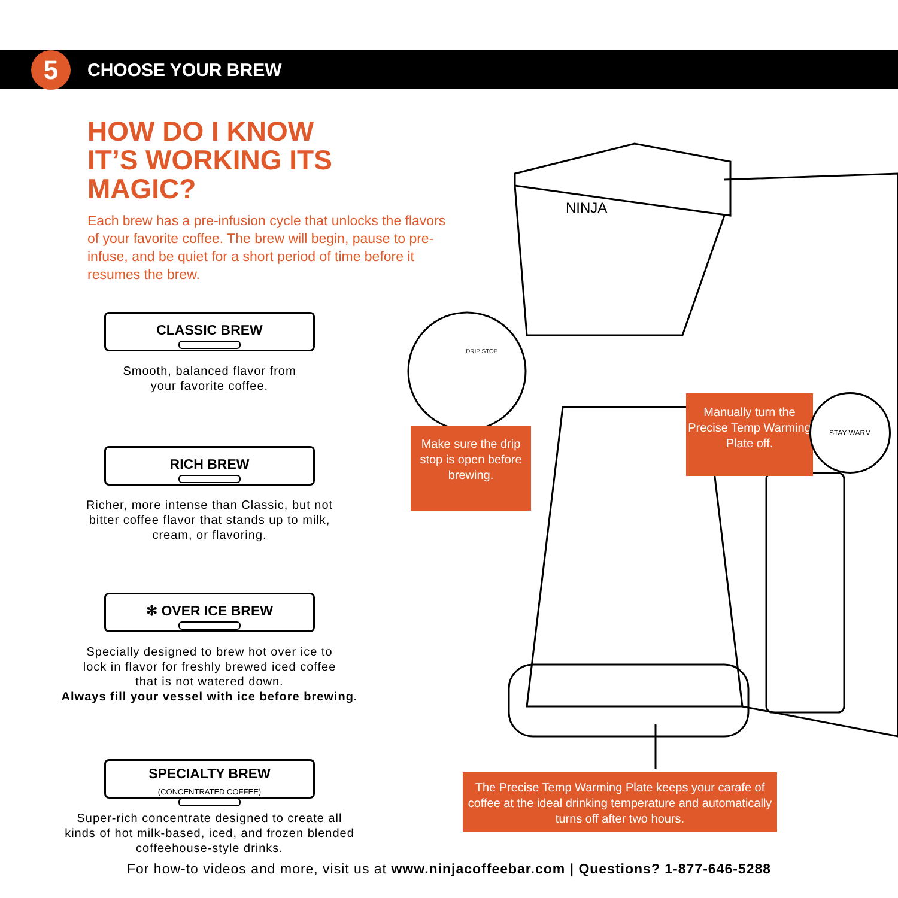5 CHOOSE YOUR BREW
HOW DO I KNOW
IT’S WORKING ITS MAGIC?
Each brew has a pre-infusion cycle that unlocks the flavors of your favorite coffee. The brew will begin, pause to pre-infuse, and be quiet for a short period of time before it resumes the brew.
CLASSIC BREW
Smooth, balanced flavor from
your favorite coffee.
RICH BREW
Richer, more intense than Classic, but not
bitter coffee flavor that stands up to milk,
cream, or flavoring.
✻ OVER ICE BREW
Specially designed to brew hot over ice to
lock in flavor for freshly brewed iced coffee
that is not watered down.
Always fill your vessel with ice before brewing.
SPECIALTY BREW
(CONCENTRATED COFFEE)
Super-rich concentrate designed to create all
kinds of hot milk-based, iced, and frozen blended
coffeehouse-style drinks.
DRIP STOP
NINJA
Make sure the drip stop is open before brewing.
Manually turn the Precise Temp Warming Plate off.
STAY WARM
The Precise Temp Warming Plate keeps your carafe of coffee at the ideal drinking temperature and automatically turns off after two hours.
For how-to videos and more, visit us at www.ninjacoffeebar.com | Questions? 1-877-646-5288